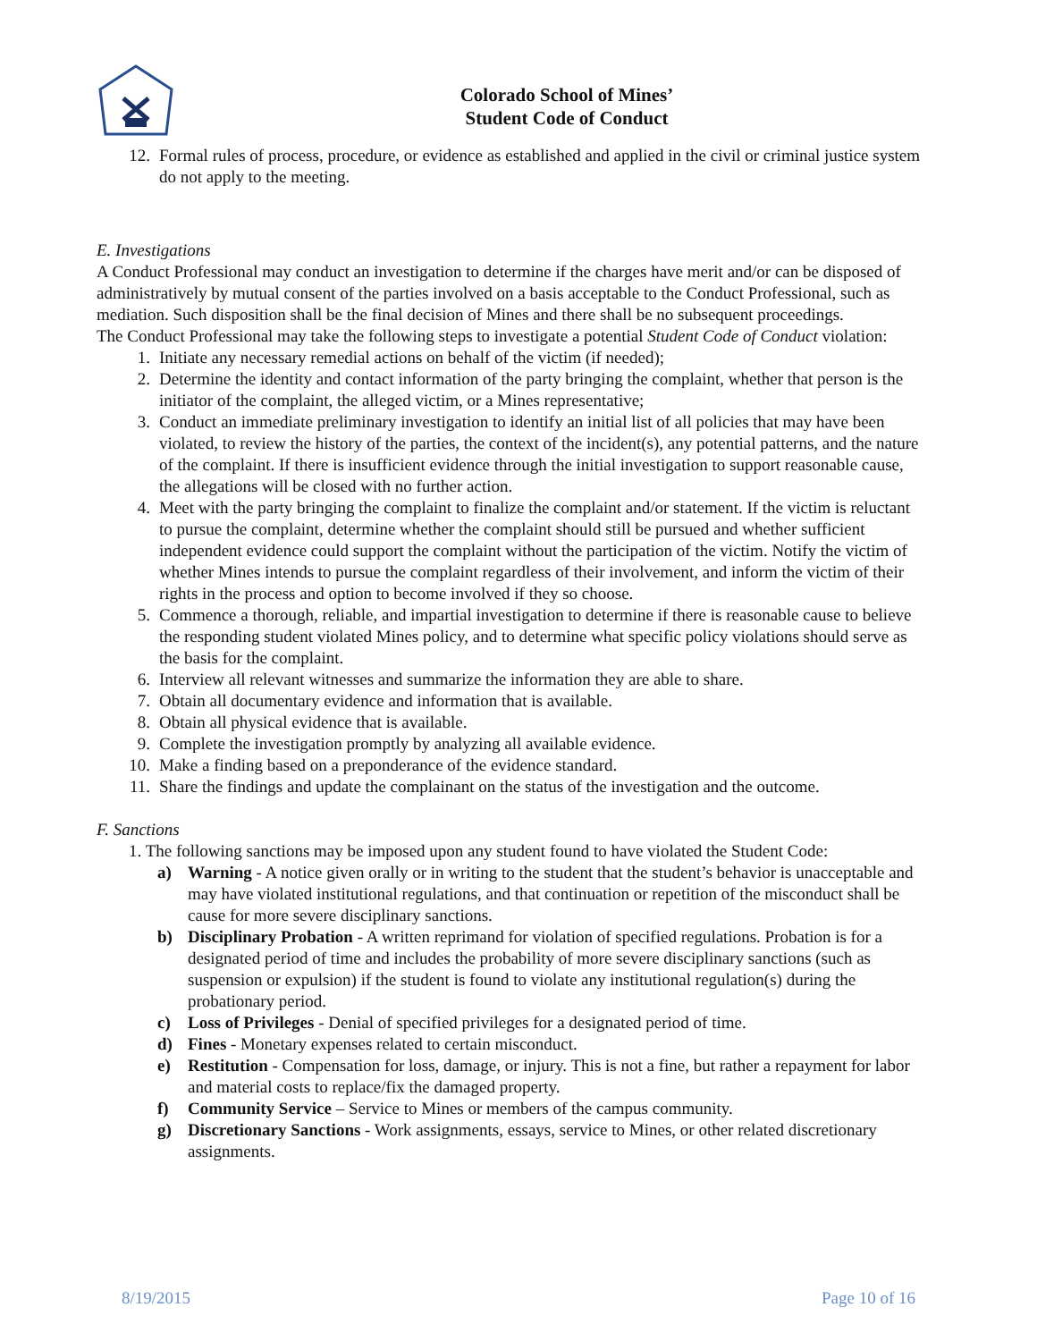Colorado School of Mines’
Student Code of Conduct
12. Formal rules of process, procedure, or evidence as established and applied in the civil or criminal justice system do not apply to the meeting.
E. Investigations
A Conduct Professional may conduct an investigation to determine if the charges have merit and/or can be disposed of administratively by mutual consent of the parties involved on a basis acceptable to the Conduct Professional, such as mediation. Such disposition shall be the final decision of Mines and there shall be no subsequent proceedings.
The Conduct Professional may take the following steps to investigate a potential Student Code of Conduct violation:
1. Initiate any necessary remedial actions on behalf of the victim (if needed);
2. Determine the identity and contact information of the party bringing the complaint, whether that person is the initiator of the complaint, the alleged victim, or a Mines representative;
3. Conduct an immediate preliminary investigation to identify an initial list of all policies that may have been violated, to review the history of the parties, the context of the incident(s), any potential patterns, and the nature of the complaint. If there is insufficient evidence through the initial investigation to support reasonable cause, the allegations will be closed with no further action.
4. Meet with the party bringing the complaint to finalize the complaint and/or statement. If the victim is reluctant to pursue the complaint, determine whether the complaint should still be pursued and whether sufficient independent evidence could support the complaint without the participation of the victim. Notify the victim of whether Mines intends to pursue the complaint regardless of their involvement, and inform the victim of their rights in the process and option to become involved if they so choose.
5. Commence a thorough, reliable, and impartial investigation to determine if there is reasonable cause to believe the responding student violated Mines policy, and to determine what specific policy violations should serve as the basis for the complaint.
6. Interview all relevant witnesses and summarize the information they are able to share.
7. Obtain all documentary evidence and information that is available.
8. Obtain all physical evidence that is available.
9. Complete the investigation promptly by analyzing all available evidence.
10. Make a finding based on a preponderance of the evidence standard.
11. Share the findings and update the complainant on the status of the investigation and the outcome.
F. Sanctions
1. The following sanctions may be imposed upon any student found to have violated the Student Code:
a) Warning - A notice given orally or in writing to the student that the student’s behavior is unacceptable and may have violated institutional regulations, and that continuation or repetition of the misconduct shall be cause for more severe disciplinary sanctions.
b) Disciplinary Probation - A written reprimand for violation of specified regulations. Probation is for a designated period of time and includes the probability of more severe disciplinary sanctions (such as suspension or expulsion) if the student is found to violate any institutional regulation(s) during the probationary period.
c) Loss of Privileges - Denial of specified privileges for a designated period of time.
d) Fines - Monetary expenses related to certain misconduct.
e) Restitution - Compensation for loss, damage, or injury. This is not a fine, but rather a repayment for labor and material costs to replace/fix the damaged property.
f) Community Service – Service to Mines or members of the campus community.
g) Discretionary Sanctions - Work assignments, essays, service to Mines, or other related discretionary assignments.
8/19/2015 Page 10 of 16